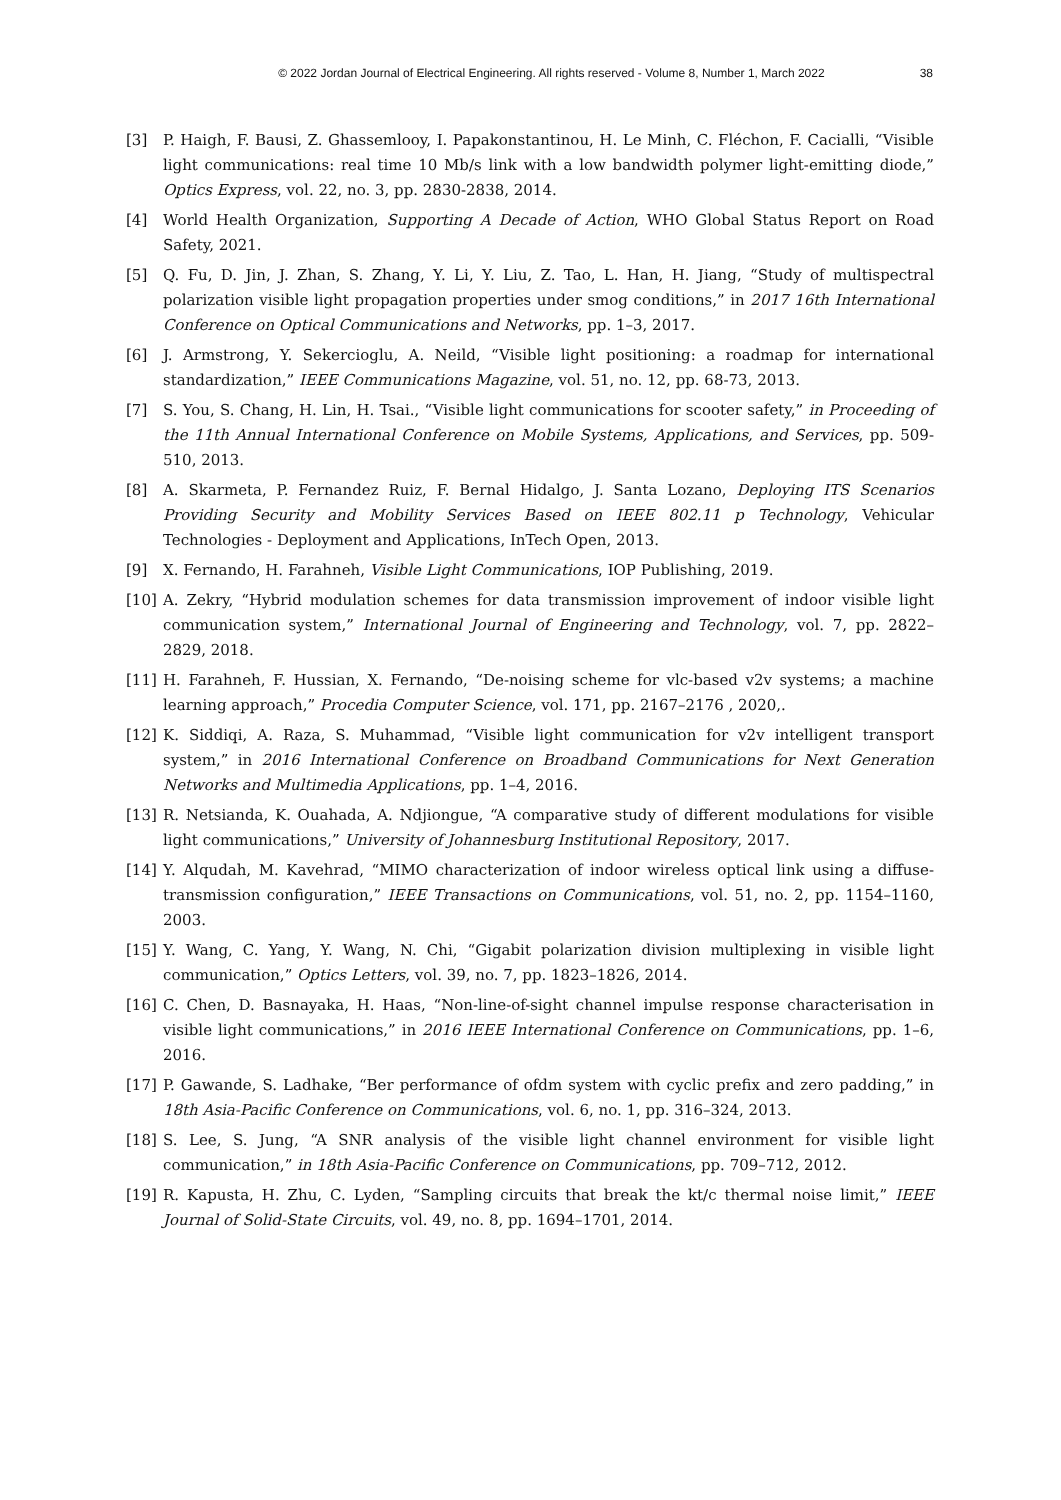© 2022 Jordan Journal of Electrical Engineering. All rights reserved - Volume 8, Number 1, March 2022 38
[3] P. Haigh, F. Bausi, Z. Ghassemlooy, I. Papakonstantinou, H. Le Minh, C. Fléchon, F. Cacialli, “Visible light communications: real time 10 Mb/s link with a low bandwidth polymer light-emitting diode,” Optics Express, vol. 22, no. 3, pp. 2830-2838, 2014.
[4] World Health Organization, Supporting A Decade of Action, WHO Global Status Report on Road Safety, 2021.
[5] Q. Fu, D. Jin, J. Zhan, S. Zhang, Y. Li, Y. Liu, Z. Tao, L. Han, H. Jiang, “Study of multispectral polarization visible light propagation properties under smog conditions,” in 2017 16th International Conference on Optical Communications and Networks, pp. 1–3, 2017.
[6] J. Armstrong, Y. Sekercioglu, A. Neild, “Visible light positioning: a roadmap for international standardization,” IEEE Communications Magazine, vol. 51, no. 12, pp. 68-73, 2013.
[7] S. You, S. Chang, H. Lin, H. Tsai., “Visible light communications for scooter safety,” in Proceeding of the 11th Annual International Conference on Mobile Systems, Applications, and Services, pp. 509-510, 2013.
[8] A. Skarmeta, P. Fernandez Ruiz, F. Bernal Hidalgo, J. Santa Lozano, Deploying ITS Scenarios Providing Security and Mobility Services Based on IEEE 802.11 p Technology, Vehicular Technologies - Deployment and Applications, InTech Open, 2013.
[9] X. Fernando, H. Farahneh, Visible Light Communications, IOP Publishing, 2019.
[10] A. Zekry, “Hybrid modulation schemes for data transmission improvement of indoor visible light communication system,” International Journal of Engineering and Technology, vol. 7, pp. 2822–2829, 2018.
[11] H. Farahneh, F. Hussian, X. Fernando, “De-noising scheme for vlc-based v2v systems; a machine learning approach,” Procedia Computer Science, vol. 171, pp. 2167–2176 , 2020,.
[12] K. Siddiqi, A. Raza, S. Muhammad, “Visible light communication for v2v intelligent transport system,” in 2016 International Conference on Broadband Communications for Next Generation Networks and Multimedia Applications, pp. 1–4, 2016.
[13] R. Netsianda, K. Ouahada, A. Ndjiongue, “A comparative study of different modulations for visible light communications,” University of Johannesburg Institutional Repository, 2017.
[14] Y. Alqudah, M. Kavehrad, “MIMO characterization of indoor wireless optical link using a diffuse-transmission configuration,” IEEE Transactions on Communications, vol. 51, no. 2, pp. 1154–1160, 2003.
[15] Y. Wang, C. Yang, Y. Wang, N. Chi, “Gigabit polarization division multiplexing in visible light communication,” Optics Letters, vol. 39, no. 7, pp. 1823–1826, 2014.
[16] C. Chen, D. Basnayaka, H. Haas, “Non-line-of-sight channel impulse response characterisation in visible light communications,” in 2016 IEEE International Conference on Communications, pp. 1–6, 2016.
[17] P. Gawande, S. Ladhake, “Ber performance of ofdm system with cyclic prefix and zero padding,” in 18th Asia-Pacific Conference on Communications, vol. 6, no. 1, pp. 316–324, 2013.
[18] S. Lee, S. Jung, “A SNR analysis of the visible light channel environment for visible light communication,” in 18th Asia-Pacific Conference on Communications, pp. 709–712, 2012.
[19] R. Kapusta, H. Zhu, C. Lyden, “Sampling circuits that break the kt/c thermal noise limit,” IEEE Journal of Solid-State Circuits, vol. 49, no. 8, pp. 1694–1701, 2014.